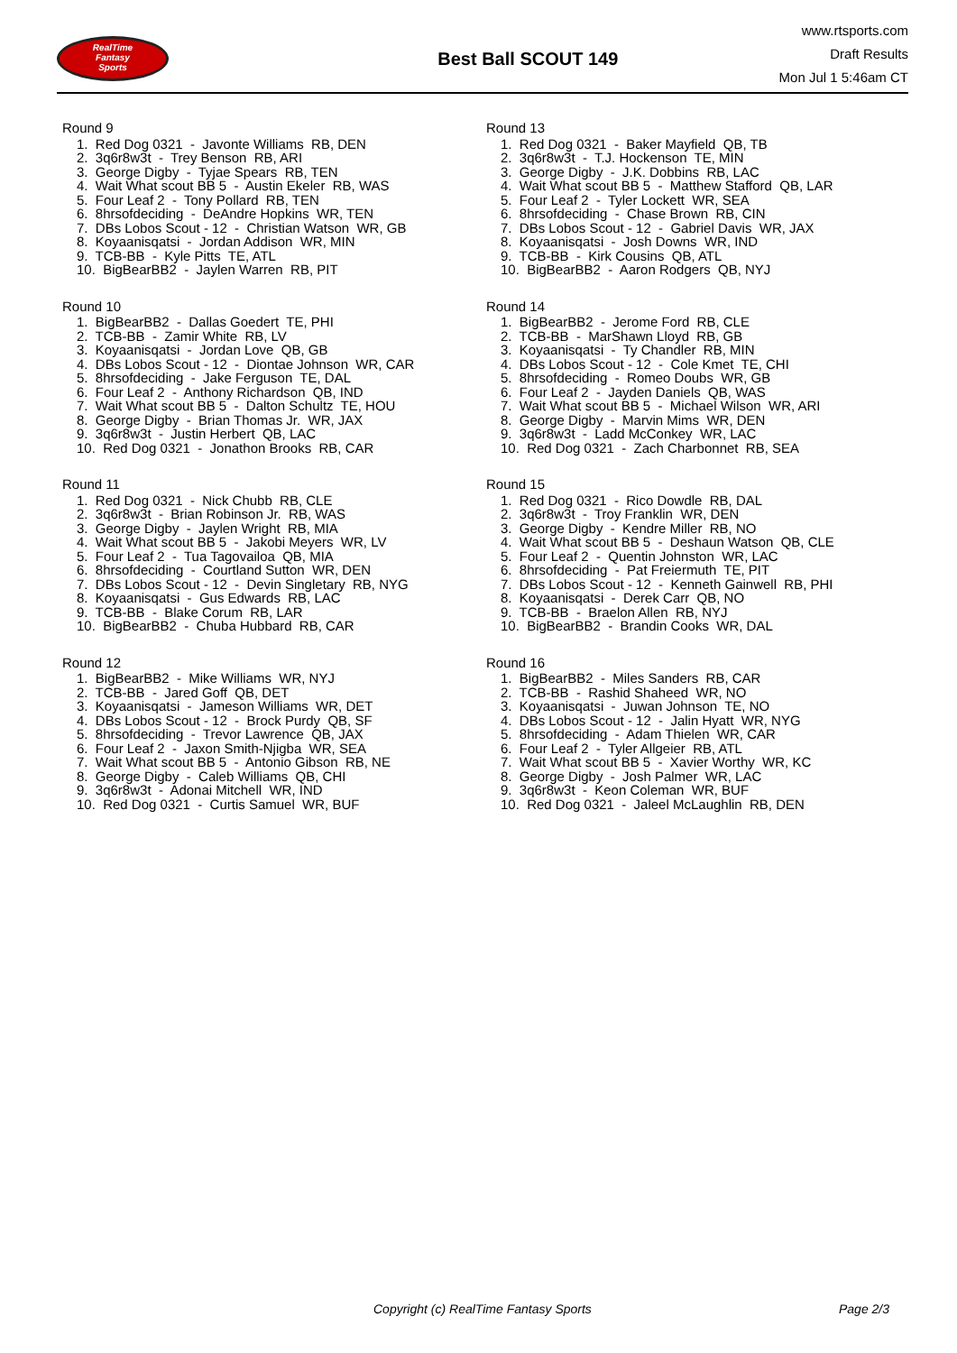RealTime
Fantasy
Sports
Best Ball SCOUT 149
www.rtsports.com
Draft Results
Mon Jul 1 5:46am CT
Round 9
1. Red Dog 0321 - Javonte Williams RB, DEN
2. 3q6r8w3t - Trey Benson RB, ARI
3. George Digby - Tyjae Spears RB, TEN
4. Wait What scout BB 5 - Austin Ekeler RB, WAS
5. Four Leaf 2 - Tony Pollard RB, TEN
6. 8hrsofdeciding - DeAndre Hopkins WR, TEN
7. DBs Lobos Scout - 12 - Christian Watson WR, GB
8. Koyaanisqatsi - Jordan Addison WR, MIN
9. TCB-BB - Kyle Pitts TE, ATL
10. BigBearBB2 - Jaylen Warren RB, PIT
Round 10
1. BigBearBB2 - Dallas Goedert TE, PHI
2. TCB-BB - Zamir White RB, LV
3. Koyaanisqatsi - Jordan Love QB, GB
4. DBs Lobos Scout - 12 - Diontae Johnson WR, CAR
5. 8hrsofdeciding - Jake Ferguson TE, DAL
6. Four Leaf 2 - Anthony Richardson QB, IND
7. Wait What scout BB 5 - Dalton Schultz TE, HOU
8. George Digby - Brian Thomas Jr. WR, JAX
9. 3q6r8w3t - Justin Herbert QB, LAC
10. Red Dog 0321 - Jonathon Brooks RB, CAR
Round 11
1. Red Dog 0321 - Nick Chubb RB, CLE
2. 3q6r8w3t - Brian Robinson Jr. RB, WAS
3. George Digby - Jaylen Wright RB, MIA
4. Wait What scout BB 5 - Jakobi Meyers WR, LV
5. Four Leaf 2 - Tua Tagovailoa QB, MIA
6. 8hrsofdeciding - Courtland Sutton WR, DEN
7. DBs Lobos Scout - 12 - Devin Singletary RB, NYG
8. Koyaanisqatsi - Gus Edwards RB, LAC
9. TCB-BB - Blake Corum RB, LAR
10. BigBearBB2 - Chuba Hubbard RB, CAR
Round 12
1. BigBearBB2 - Mike Williams WR, NYJ
2. TCB-BB - Jared Goff QB, DET
3. Koyaanisqatsi - Jameson Williams WR, DET
4. DBs Lobos Scout - 12 - Brock Purdy QB, SF
5. 8hrsofdeciding - Trevor Lawrence QB, JAX
6. Four Leaf 2 - Jaxon Smith-Njigba WR, SEA
7. Wait What scout BB 5 - Antonio Gibson RB, NE
8. George Digby - Caleb Williams QB, CHI
9. 3q6r8w3t - Adonai Mitchell WR, IND
10. Red Dog 0321 - Curtis Samuel WR, BUF
Round 13
1. Red Dog 0321 - Baker Mayfield QB, TB
2. 3q6r8w3t - T.J. Hockenson TE, MIN
3. George Digby - J.K. Dobbins RB, LAC
4. Wait What scout BB 5 - Matthew Stafford QB, LAR
5. Four Leaf 2 - Tyler Lockett WR, SEA
6. 8hrsofdeciding - Chase Brown RB, CIN
7. DBs Lobos Scout - 12 - Gabriel Davis WR, JAX
8. Koyaanisqatsi - Josh Downs WR, IND
9. TCB-BB - Kirk Cousins QB, ATL
10. BigBearBB2 - Aaron Rodgers QB, NYJ
Round 14
1. BigBearBB2 - Jerome Ford RB, CLE
2. TCB-BB - MarShawn Lloyd RB, GB
3. Koyaanisqatsi - Ty Chandler RB, MIN
4. DBs Lobos Scout - 12 - Cole Kmet TE, CHI
5. 8hrsofdeciding - Romeo Doubs WR, GB
6. Four Leaf 2 - Jayden Daniels QB, WAS
7. Wait What scout BB 5 - Michael Wilson WR, ARI
8. George Digby - Marvin Mims WR, DEN
9. 3q6r8w3t - Ladd McConkey WR, LAC
10. Red Dog 0321 - Zach Charbonnet RB, SEA
Round 15
1. Red Dog 0321 - Rico Dowdle RB, DAL
2. 3q6r8w3t - Troy Franklin WR, DEN
3. George Digby - Kendre Miller RB, NO
4. Wait What scout BB 5 - Deshaun Watson QB, CLE
5. Four Leaf 2 - Quentin Johnston WR, LAC
6. 8hrsofdeciding - Pat Freiermuth TE, PIT
7. DBs Lobos Scout - 12 - Kenneth Gainwell RB, PHI
8. Koyaanisqatsi - Derek Carr QB, NO
9. TCB-BB - Braelon Allen RB, NYJ
10. BigBearBB2 - Brandin Cooks WR, DAL
Round 16
1. BigBearBB2 - Miles Sanders RB, CAR
2. TCB-BB - Rashid Shaheed WR, NO
3. Koyaanisqatsi - Juwan Johnson TE, NO
4. DBs Lobos Scout - 12 - Jalin Hyatt WR, NYG
5. 8hrsofdeciding - Adam Thielen WR, CAR
6. Four Leaf 2 - Tyler Allgeier RB, ATL
7. Wait What scout BB 5 - Xavier Worthy WR, KC
8. George Digby - Josh Palmer WR, LAC
9. 3q6r8w3t - Keon Coleman WR, BUF
10. Red Dog 0321 - Jaleel McLaughlin RB, DEN
Copyright (c) RealTime Fantasy Sports Page 2/3